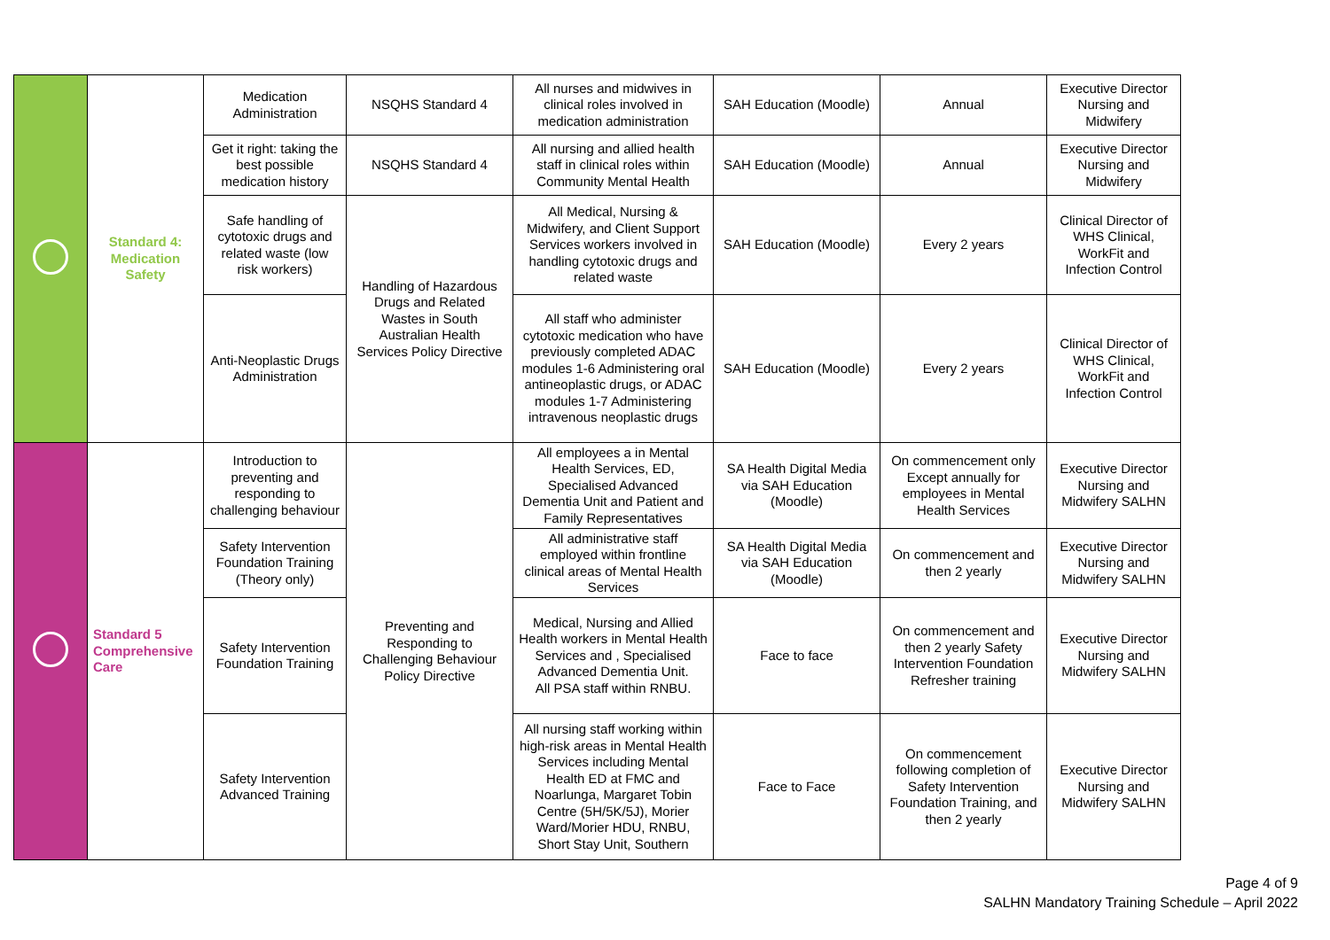| | Standard 4: Medication Safety | Medication Administration | NSQHS Standard 4 | All nurses and midwives in clinical roles involved in medication administration | SAH Education (Moodle) | Annual | Executive Director Nursing and Midwifery |
| | | Get it right: taking the best possible medication history | NSQHS Standard 4 | All nursing and allied health staff in clinical roles within Community Mental Health | SAH Education (Moodle) | Annual | Executive Director Nursing and Midwifery |
| | | Safe handling of cytotoxic drugs and related waste (low risk workers) | Handling of Hazardous Drugs and Related Wastes in South Australian Health Services Policy Directive | All Medical, Nursing & Midwifery, and Client Support Services workers involved in handling cytotoxic drugs and related waste | SAH Education (Moodle) | Every 2 years | Clinical Director of WHS Clinical, WorkFit and Infection Control |
| | | Anti-Neoplastic Drugs Administration | | All staff who administer cytotoxic medication who have previously completed ADAC modules 1-6 Administering oral antineoplastic drugs, or ADAC modules 1-7 Administering intravenous neoplastic drugs | SAH Education (Moodle) | Every 2 years | Clinical Director of WHS Clinical, WorkFit and Infection Control |
| | Standard 5 Comprehensive Care | Introduction to preventing and responding to challenging behaviour | Preventing and Responding to Challenging Behaviour Policy Directive | All employees a in Mental Health Services, ED, Specialised Advanced Dementia Unit and Patient and Family Representatives | SA Health Digital Media via SAH Education (Moodle) | On commencement only Except annually for employees in Mental Health Services | Executive Director Nursing and Midwifery SALHN |
| | | Safety Intervention Foundation Training (Theory only) | | All administrative staff employed within frontline clinical areas of Mental Health Services | SA Health Digital Media via SAH Education (Moodle) | On commencement and then 2 yearly | Executive Director Nursing and Midwifery SALHN |
| | | Safety Intervention Foundation Training | | Medical, Nursing and Allied Health workers in Mental Health Services and , Specialised Advanced Dementia Unit. All PSA staff within RNBU. | Face to face | On commencement and then 2 yearly Safety Intervention Foundation Refresher training | Executive Director Nursing and Midwifery SALHN |
| | | Safety Intervention Advanced Training | | All nursing staff working within high-risk areas in Mental Health Services including Mental Health ED at FMC and Noarlunga, Margaret Tobin Centre (5H/5K/5J), Morier Ward/Morier HDU, RNBU, Short Stay Unit, Southern | Face to Face | On commencement following completion of Safety Intervention Foundation Training, and then 2 yearly | Executive Director Nursing and Midwifery SALHN |
Page 4 of 9
SALHN Mandatory Training Schedule – April 2022